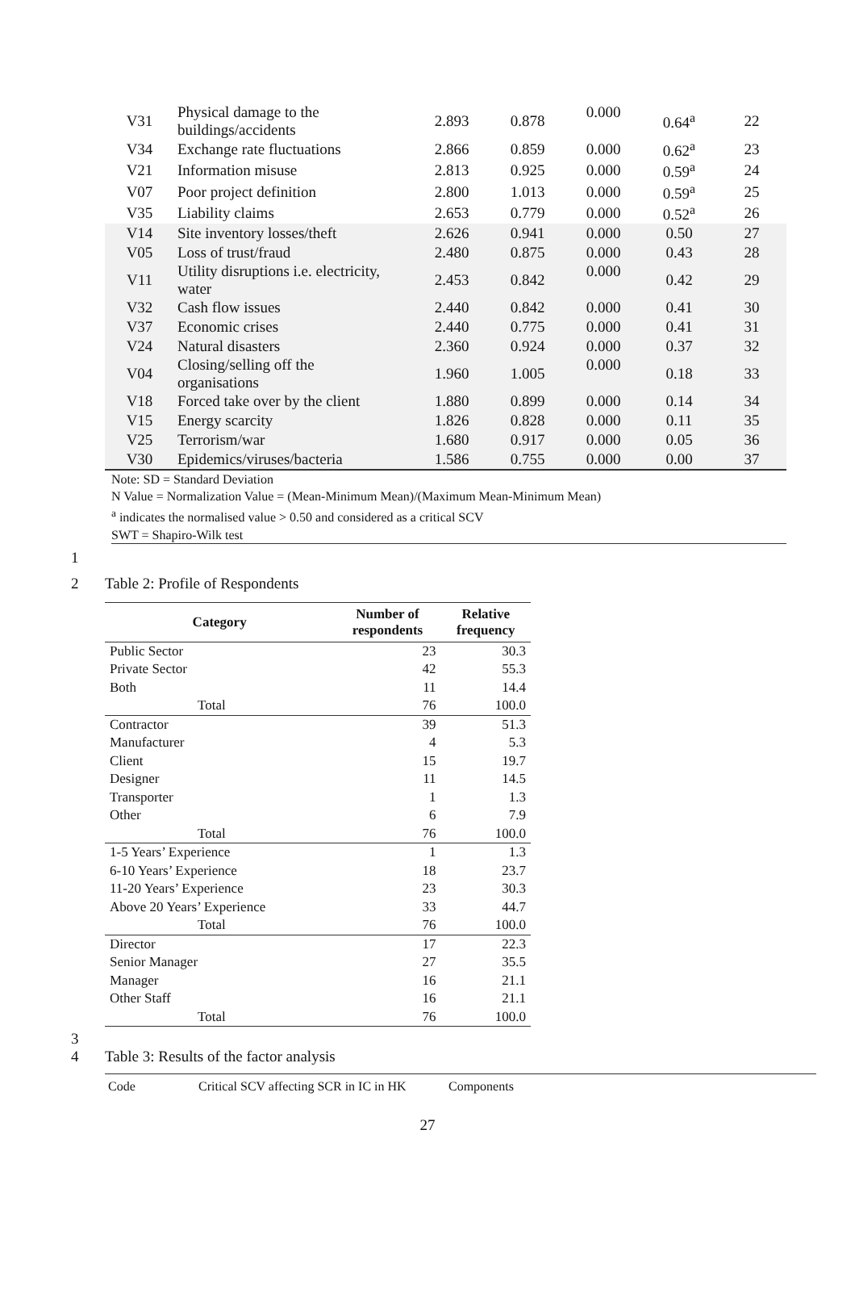| V31 | Physical damage to the buildings/accidents | 2.893 | 0.878 | 0.000 | 0.64<sup>a</sup> | 22 |
| V34 | Exchange rate fluctuations | 2.866 | 0.859 | 0.000 | 0.62<sup>a</sup> | 23 |
| V21 | Information misuse | 2.813 | 0.925 | 0.000 | 0.59<sup>a</sup> | 24 |
| V07 | Poor project definition | 2.800 | 1.013 | 0.000 | 0.59<sup>a</sup> | 25 |
| V35 | Liability claims | 2.653 | 0.779 | 0.000 | 0.52<sup>a</sup> | 26 |
| V14 | Site inventory losses/theft | 2.626 | 0.941 | 0.000 | 0.50 | 27 |
| V05 | Loss of trust/fraud | 2.480 | 0.875 | 0.000 | 0.43 | 28 |
| V11 | Utility disruptions i.e. electricity, water | 2.453 | 0.842 | 0.000 | 0.42 | 29 |
| V32 | Cash flow issues | 2.440 | 0.842 | 0.000 | 0.41 | 30 |
| V37 | Economic crises | 2.440 | 0.775 | 0.000 | 0.41 | 31 |
| V24 | Natural disasters | 2.360 | 0.924 | 0.000 | 0.37 | 32 |
| V04 | Closing/selling off the organisations | 1.960 | 1.005 | 0.000 | 0.18 | 33 |
| V18 | Forced take over by the client | 1.880 | 0.899 | 0.000 | 0.14 | 34 |
| V15 | Energy scarcity | 1.826 | 0.828 | 0.000 | 0.11 | 35 |
| V25 | Terrorism/war | 1.680 | 0.917 | 0.000 | 0.05 | 36 |
| V30 | Epidemics/viruses/bacteria | 1.586 | 0.755 | 0.000 | 0.00 | 37 |
Note: SD = Standard Deviation
N Value = Normalization Value = (Mean-Minimum Mean)/(Maximum Mean-Minimum Mean)
<sup>a</sup> indicates the normalised value > 0.50 and considered as a critical SCV
SWT = Shapiro-Wilk test
1
2 Table 2: Profile of Respondents
| Category | Number of respondents | Relative frequency |
| --- | --- | --- |
| Public Sector | 23 | 30.3 |
| Private Sector | 42 | 55.3 |
| Both | 11 | 14.4 |
| Total | 76 | 100.0 |
| Contractor | 39 | 51.3 |
| Manufacturer | 4 | 5.3 |
| Client | 15 | 19.7 |
| Designer | 11 | 14.5 |
| Transporter | 1 | 1.3 |
| Other | 6 | 7.9 |
| Total | 76 | 100.0 |
| 1-5 Years’ Experience | 1 | 1.3 |
| 6-10 Years’ Experience | 18 | 23.7 |
| 11-20 Years’ Experience | 23 | 30.3 |
| Above 20 Years’ Experience | 33 | 44.7 |
| Total | 76 | 100.0 |
| Director | 17 | 22.3 |
| Senior Manager | 27 | 35.5 |
| Manager | 16 | 21.1 |
| Other Staff | 16 | 21.1 |
| Total | 76 | 100.0 |
3
4 Table 3: Results of the factor analysis
Code Critical SCV affecting SCR in IC in HK Components
27